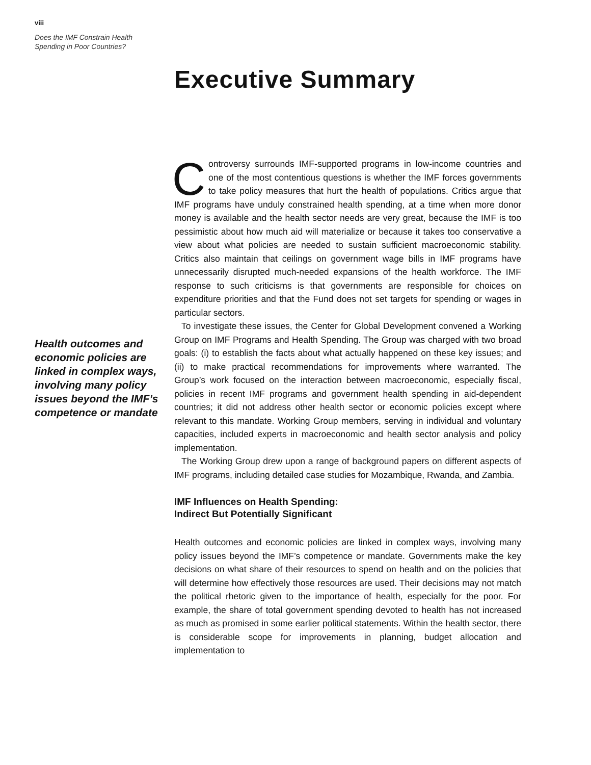viii
Does the IMF Constrain Health
Spending in Poor Countries?
Executive Summary
Health outcomes and economic policies are linked in complex ways, involving many policy issues beyond the IMF’s competence or mandate
Controversy surrounds IMF-supported programs in low-income countries and one of the most contentious questions is whether the IMF forces governments to take policy measures that hurt the health of populations. Critics argue that IMF programs have unduly constrained health spending, at a time when more donor money is available and the health sector needs are very great, because the IMF is too pessimistic about how much aid will materialize or because it takes too conservative a view about what policies are needed to sustain sufficient macroeconomic stability. Critics also maintain that ceilings on government wage bills in IMF programs have unnecessarily disrupted much-needed expansions of the health workforce. The IMF response to such criticisms is that governments are responsible for choices on expenditure priorities and that the Fund does not set targets for spending or wages in particular sectors.
To investigate these issues, the Center for Global Development convened a Working Group on IMF Programs and Health Spending. The Group was charged with two broad goals: (i) to establish the facts about what actually happened on these key issues; and (ii) to make practical recommendations for improvements where warranted. The Group’s work focused on the interaction between macroeconomic, especially fiscal, policies in recent IMF programs and government health spending in aid-dependent countries; it did not address other health sector or economic policies except where relevant to this mandate. Working Group members, serving in individual and voluntary capacities, included experts in macroeconomic and health sector analysis and policy implementation.
The Working Group drew upon a range of background papers on different aspects of IMF programs, including detailed case studies for Mozambique, Rwanda, and Zambia.
IMF Influences on Health Spending:
Indirect But Potentially Significant
Health outcomes and economic policies are linked in complex ways, involving many policy issues beyond the IMF’s competence or mandate. Governments make the key decisions on what share of their resources to spend on health and on the policies that will determine how effectively those resources are used. Their decisions may not match the political rhetoric given to the importance of health, especially for the poor. For example, the share of total government spending devoted to health has not increased as much as promised in some earlier political statements. Within the health sector, there is considerable scope for improvements in planning, budget allocation and implementation to